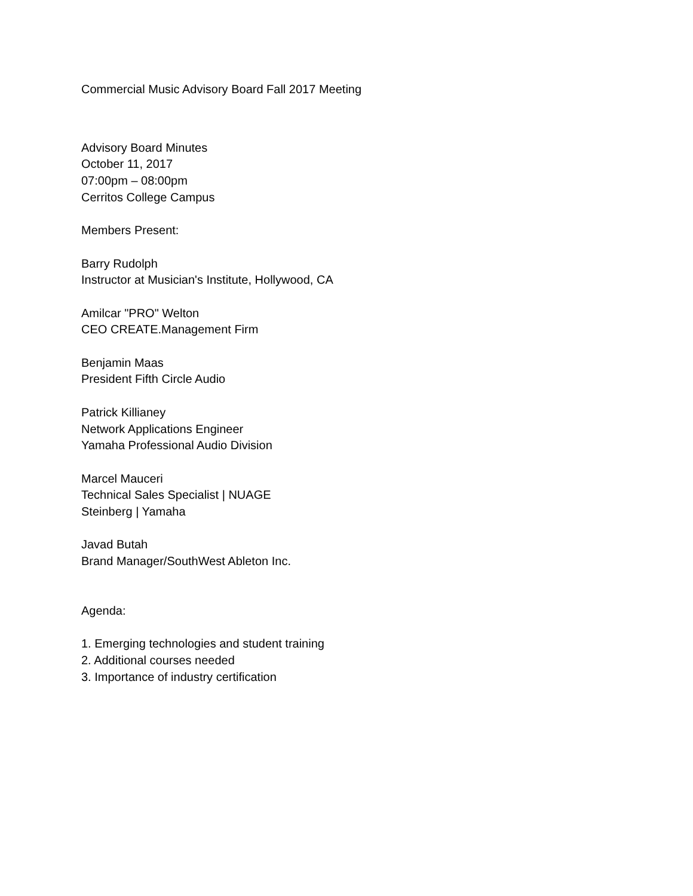Commercial Music Advisory Board Fall 2017 Meeting
Advisory Board Minutes
October 11, 2017
07:00pm – 08:00pm
Cerritos College Campus
Members Present:
Barry Rudolph
Instructor at Musician's Institute, Hollywood, CA
Amilcar "PRO" Welton
CEO CREATE.Management Firm
Benjamin Maas
President Fifth Circle Audio
Patrick Killianey
Network Applications Engineer
Yamaha Professional Audio Division
Marcel Mauceri
Technical Sales Specialist | NUAGE
Steinberg | Yamaha
Javad Butah
Brand Manager/SouthWest Ableton Inc.
Agenda:
1. Emerging technologies and student training
2. Additional courses needed
3. Importance of industry certification